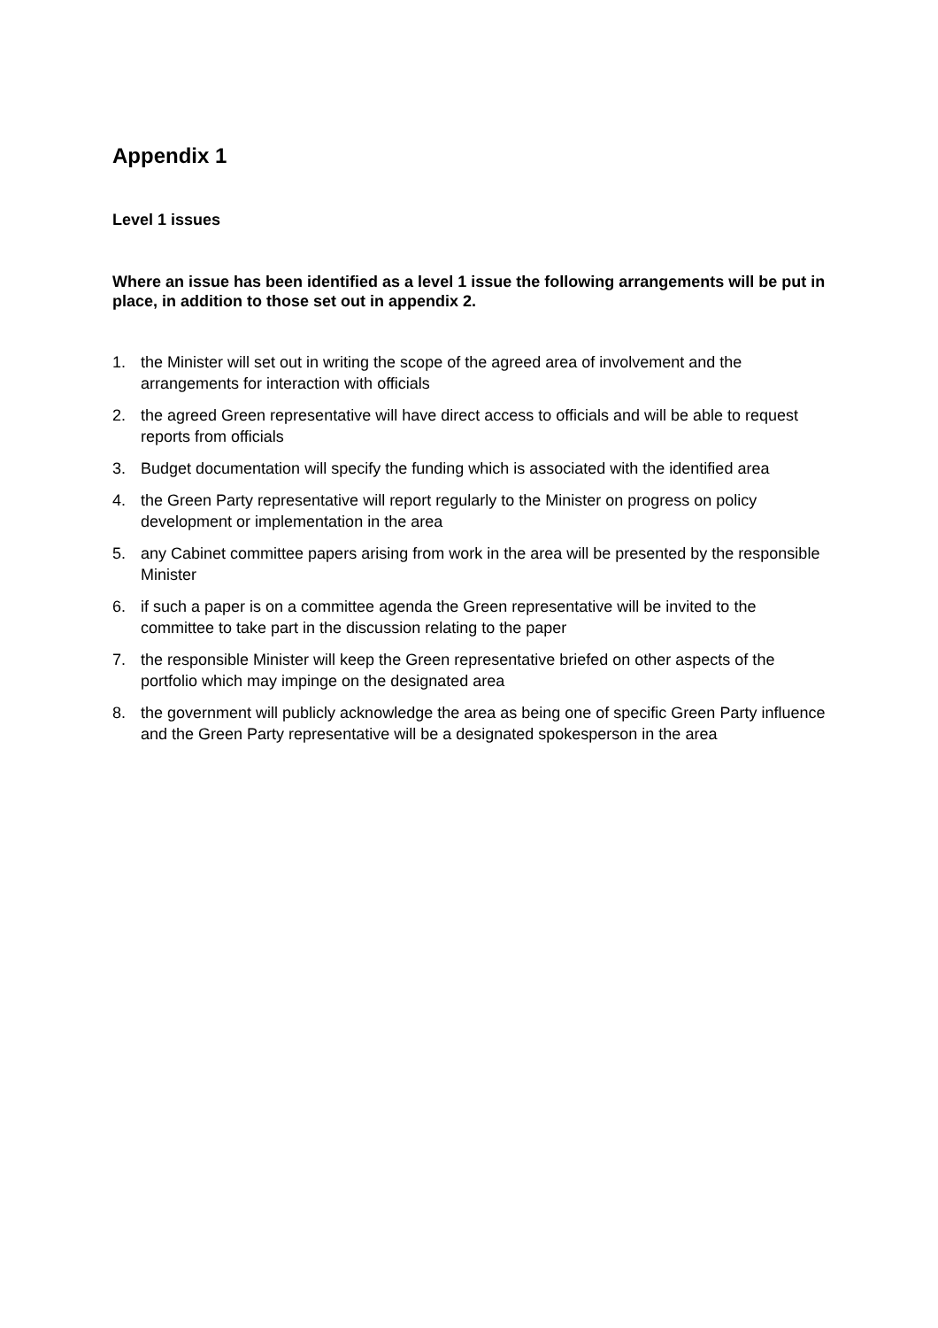Appendix 1
Level 1 issues
Where an issue has been identified as a level 1 issue the following arrangements will be put in place, in addition to those set out in appendix 2.
1. the Minister will set out in writing the scope of the agreed area of involvement and the arrangements for interaction with officials
2. the agreed Green representative will have direct access to officials and will be able to request reports from officials
3. Budget documentation will specify the funding which is associated with the identified area
4. the Green Party representative will report regularly to the Minister on progress on policy development or implementation in the area
5. any Cabinet committee papers arising from work in the area will be presented by the responsible Minister
6. if such a paper is on a committee agenda the Green representative will be invited to the committee to take part in the discussion relating to the paper
7. the responsible Minister will keep the Green representative briefed on other aspects of the portfolio which may impinge on the designated area
8. the government will publicly acknowledge the area as being one of specific Green Party influence and the Green Party representative will be a designated spokesperson in the area